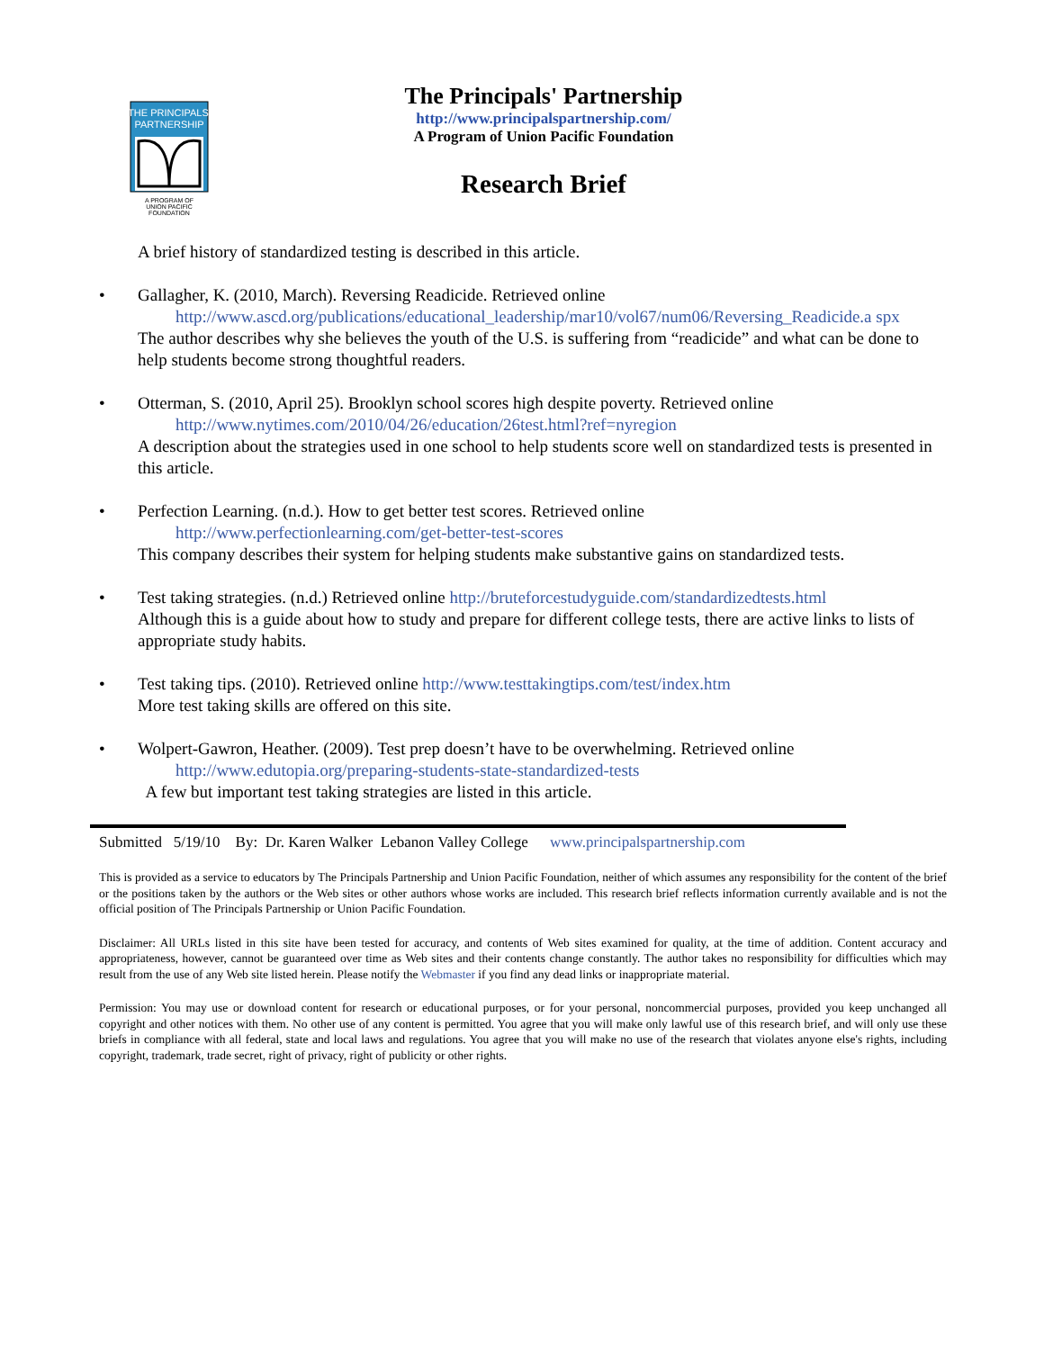THE PRINCIPALS'
PARTNERSHIP
A PROGRAM OF
UNION PACIFIC
FOUNDATION
The Principals' Partnership
http://www.principalspartnership.com/
A Program of Union Pacific Foundation
Research Brief
A brief history of standardized testing is described in this article.
• Gallagher, K. (2010, March). Reversing Readicide. Retrieved online
http://www.ascd.org/publications/educational_leadership/mar10/vol67/num06/Reversing_Readicide.a spx
The author describes why she believes the youth of the U.S. is suffering from “readicide” and what can be done to help students become strong thoughtful readers.
• Otterman, S. (2010, April 25). Brooklyn school scores high despite poverty. Retrieved online
http://www.nytimes.com/2010/04/26/education/26test.html?ref=nyregion
A description about the strategies used in one school to help students score well on standardized tests is presented in this article.
• Perfection Learning. (n.d.). How to get better test scores. Retrieved online
http://www.perfectionlearning.com/get-better-test-scores
This company describes their system for helping students make substantive gains on standardized tests.
• Test taking strategies. (n.d.) Retrieved online http://bruteforcestudyguide.com/standardizedtests.html
Although this is a guide about how to study and prepare for different college tests, there are active links to lists of appropriate study habits.
• Test taking tips. (2010). Retrieved online http://www.testtakingtips.com/test/index.htm
More test taking skills are offered on this site.
• Wolpert-Gawron, Heather. (2009). Test prep doesn’t have to be overwhelming. Retrieved online
http://www.edutopia.org/preparing-students-state-standardized-tests
A few but important test taking strategies are listed in this article.
Submitted 5/19/10 By: Dr. Karen Walker Lebanon Valley College www.principalspartnership.com
This is provided as a service to educators by The Principals Partnership and Union Pacific Foundation, neither of which assumes any responsibility for the content of the brief or the positions taken by the authors or the Web sites or other authors whose works are included. This research brief reflects information currently available and is not the official position of The Principals Partnership or Union Pacific Foundation.
Disclaimer: All URLs listed in this site have been tested for accuracy, and contents of Web sites examined for quality, at the time of addition. Content accuracy and appropriateness, however, cannot be guaranteed over time as Web sites and their contents change constantly. The author takes no responsibility for difficulties which may result from the use of any Web site listed herein. Please notify the Webmaster if you find any dead links or inappropriate material.
Permission: You may use or download content for research or educational purposes, or for your personal, noncommercial purposes, provided you keep unchanged all copyright and other notices with them. No other use of any content is permitted. You agree that you will make only lawful use of this research brief, and will only use these briefs in compliance with all federal, state and local laws and regulations. You agree that you will make no use of the research that violates anyone else's rights, including copyright, trademark, trade secret, right of privacy, right of publicity or other rights.